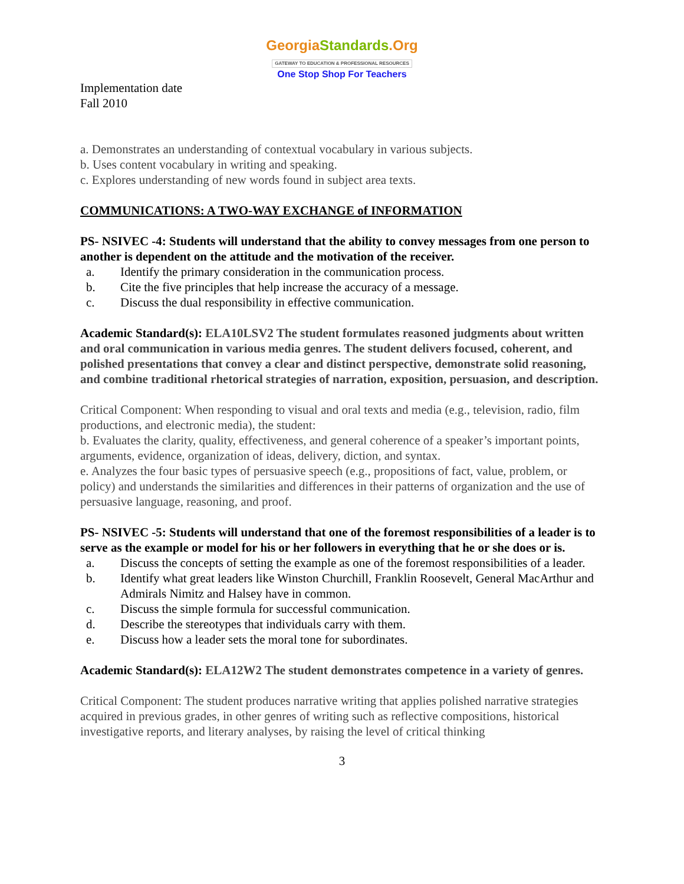GeorgiaStandards.Org
GATEWAY TO EDUCATION & PROFESSIONAL RESOURCES
One Stop Shop For Teachers
Implementation date
Fall 2010
a. Demonstrates an understanding of contextual vocabulary in various subjects.
b. Uses content vocabulary in writing and speaking.
c. Explores understanding of new words found in subject area texts.
COMMUNICATIONS: A TWO-WAY EXCHANGE of INFORMATION
PS- NSIVEC -4: Students will understand that the ability to convey messages from one person to another is dependent on the attitude and the motivation of the receiver.
a. Identify the primary consideration in the communication process.
b. Cite the five principles that help increase the accuracy of a message.
c. Discuss the dual responsibility in effective communication.
Academic Standard(s): ELA10LSV2 The student formulates reasoned judgments about written and oral communication in various media genres. The student delivers focused, coherent, and polished presentations that convey a clear and distinct perspective, demonstrate solid reasoning, and combine traditional rhetorical strategies of narration, exposition, persuasion, and description.
Critical Component: When responding to visual and oral texts and media (e.g., television, radio, film productions, and electronic media), the student:
b. Evaluates the clarity, quality, effectiveness, and general coherence of a speaker’s important points, arguments, evidence, organization of ideas, delivery, diction, and syntax.
e. Analyzes the four basic types of persuasive speech (e.g., propositions of fact, value, problem, or policy) and understands the similarities and differences in their patterns of organization and the use of persuasive language, reasoning, and proof.
PS- NSIVEC -5: Students will understand that one of the foremost responsibilities of a leader is to serve as the example or model for his or her followers in everything that he or she does or is.
a. Discuss the concepts of setting the example as one of the foremost responsibilities of a leader.
b. Identify what great leaders like Winston Churchill, Franklin Roosevelt, General MacArthur and Admirals Nimitz and Halsey have in common.
c. Discuss the simple formula for successful communication.
d. Describe the stereotypes that individuals carry with them.
e. Discuss how a leader sets the moral tone for subordinates.
Academic Standard(s): ELA12W2 The student demonstrates competence in a variety of genres.
Critical Component: The student produces narrative writing that applies polished narrative strategies acquired in previous grades, in other genres of writing such as reflective compositions, historical investigative reports, and literary analyses, by raising the level of critical thinking
3